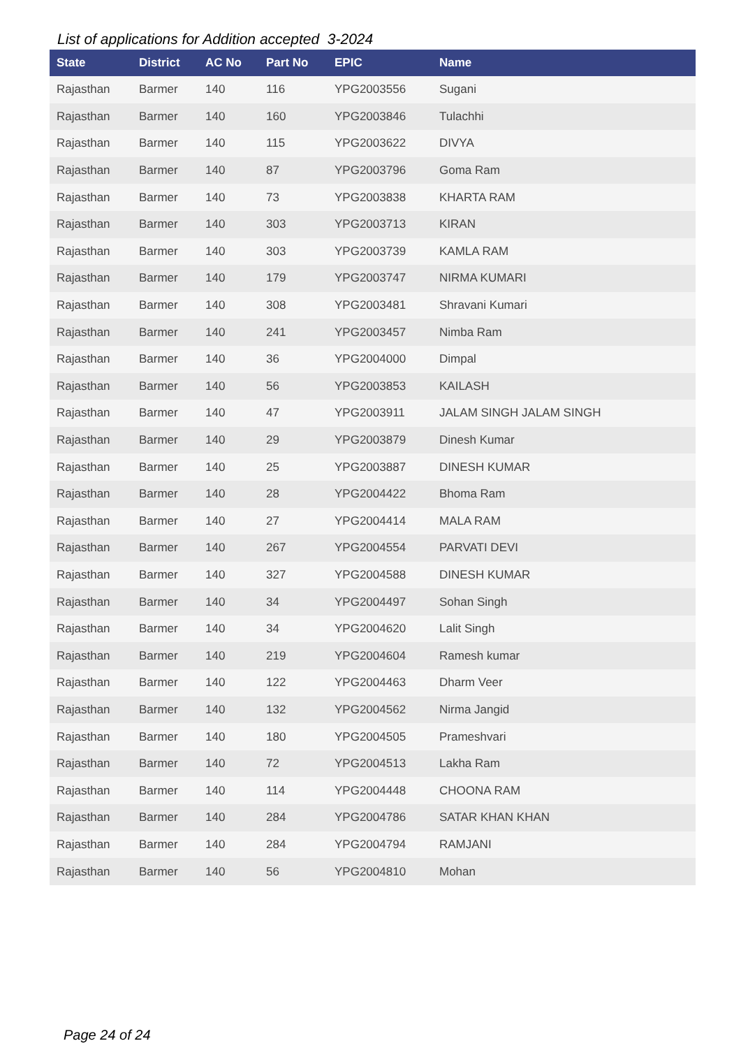List of applications for Addition accepted 3-2024
| State | District | AC No | Part No | EPIC | Name |
| --- | --- | --- | --- | --- | --- |
| Rajasthan | Barmer | 140 | 116 | YPG2003556 | Sugani |
| Rajasthan | Barmer | 140 | 160 | YPG2003846 | Tulachhi |
| Rajasthan | Barmer | 140 | 115 | YPG2003622 | DIVYA |
| Rajasthan | Barmer | 140 | 87 | YPG2003796 | Goma Ram |
| Rajasthan | Barmer | 140 | 73 | YPG2003838 | KHARTA RAM |
| Rajasthan | Barmer | 140 | 303 | YPG2003713 | KIRAN |
| Rajasthan | Barmer | 140 | 303 | YPG2003739 | KAMLA RAM |
| Rajasthan | Barmer | 140 | 179 | YPG2003747 | NIRMA KUMARI |
| Rajasthan | Barmer | 140 | 308 | YPG2003481 | Shravani Kumari |
| Rajasthan | Barmer | 140 | 241 | YPG2003457 | Nimba Ram |
| Rajasthan | Barmer | 140 | 36 | YPG2004000 | Dimpal |
| Rajasthan | Barmer | 140 | 56 | YPG2003853 | KAILASH |
| Rajasthan | Barmer | 140 | 47 | YPG2003911 | JALAM SINGH JALAM SINGH |
| Rajasthan | Barmer | 140 | 29 | YPG2003879 | Dinesh Kumar |
| Rajasthan | Barmer | 140 | 25 | YPG2003887 | DINESH KUMAR |
| Rajasthan | Barmer | 140 | 28 | YPG2004422 | Bhoma Ram |
| Rajasthan | Barmer | 140 | 27 | YPG2004414 | MALA RAM |
| Rajasthan | Barmer | 140 | 267 | YPG2004554 | PARVATI DEVI |
| Rajasthan | Barmer | 140 | 327 | YPG2004588 | DINESH KUMAR |
| Rajasthan | Barmer | 140 | 34 | YPG2004497 | Sohan Singh |
| Rajasthan | Barmer | 140 | 34 | YPG2004620 | Lalit Singh |
| Rajasthan | Barmer | 140 | 219 | YPG2004604 | Ramesh kumar |
| Rajasthan | Barmer | 140 | 122 | YPG2004463 | Dharm Veer |
| Rajasthan | Barmer | 140 | 132 | YPG2004562 | Nirma Jangid |
| Rajasthan | Barmer | 140 | 180 | YPG2004505 | Prameshvari |
| Rajasthan | Barmer | 140 | 72 | YPG2004513 | Lakha Ram |
| Rajasthan | Barmer | 140 | 114 | YPG2004448 | CHOONA RAM |
| Rajasthan | Barmer | 140 | 284 | YPG2004786 | SATAR KHAN KHAN |
| Rajasthan | Barmer | 140 | 284 | YPG2004794 | RAMJANI |
| Rajasthan | Barmer | 140 | 56 | YPG2004810 | Mohan |
Page 24 of 24